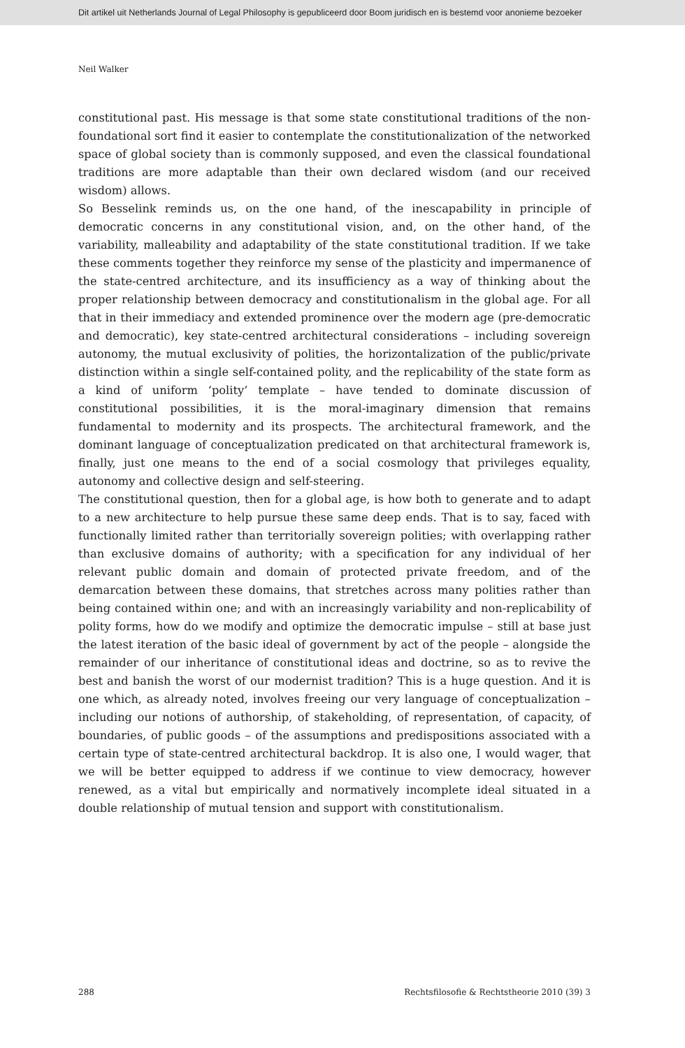Dit artikel uit Netherlands Journal of Legal Philosophy is gepubliceerd door Boom juridisch en is bestemd voor anonieme bezoeker
Neil Walker
constitutional past. His message is that some state constitutional traditions of the non-foundational sort find it easier to contemplate the constitutionalization of the networked space of global society than is commonly supposed, and even the classical foundational traditions are more adaptable than their own declared wisdom (and our received wisdom) allows.
So Besselink reminds us, on the one hand, of the inescapability in principle of democratic concerns in any constitutional vision, and, on the other hand, of the variability, malleability and adaptability of the state constitutional tradition. If we take these comments together they reinforce my sense of the plasticity and impermanence of the state-centred architecture, and its insufficiency as a way of thinking about the proper relationship between democracy and constitutionalism in the global age. For all that in their immediacy and extended prominence over the modern age (pre-democratic and democratic), key state-centred architectural considerations – including sovereign autonomy, the mutual exclusivity of polities, the horizontalization of the public/private distinction within a single self-contained polity, and the replicability of the state form as a kind of uniform ‘polity’ template – have tended to dominate discussion of constitutional possibilities, it is the moral-imaginary dimension that remains fundamental to modernity and its prospects. The architectural framework, and the dominant language of conceptualization predicated on that architectural framework is, finally, just one means to the end of a social cosmology that privileges equality, autonomy and collective design and self-steering.
The constitutional question, then for a global age, is how both to generate and to adapt to a new architecture to help pursue these same deep ends. That is to say, faced with functionally limited rather than territorially sovereign polities; with overlapping rather than exclusive domains of authority; with a specification for any individual of her relevant public domain and domain of protected private freedom, and of the demarcation between these domains, that stretches across many polities rather than being contained within one; and with an increasingly variability and non-replicability of polity forms, how do we modify and optimize the democratic impulse – still at base just the latest iteration of the basic ideal of government by act of the people – alongside the remainder of our inheritance of constitutional ideas and doctrine, so as to revive the best and banish the worst of our modernist tradition? This is a huge question. And it is one which, as already noted, involves freeing our very language of conceptualization – including our notions of authorship, of stakeholding, of representation, of capacity, of boundaries, of public goods – of the assumptions and predispositions associated with a certain type of state-centred architectural backdrop. It is also one, I would wager, that we will be better equipped to address if we continue to view democracy, however renewed, as a vital but empirically and normatively incomplete ideal situated in a double relationship of mutual tension and support with constitutionalism.
288 Rechtsfilosofie & Rechtstheorie 2010 (39) 3